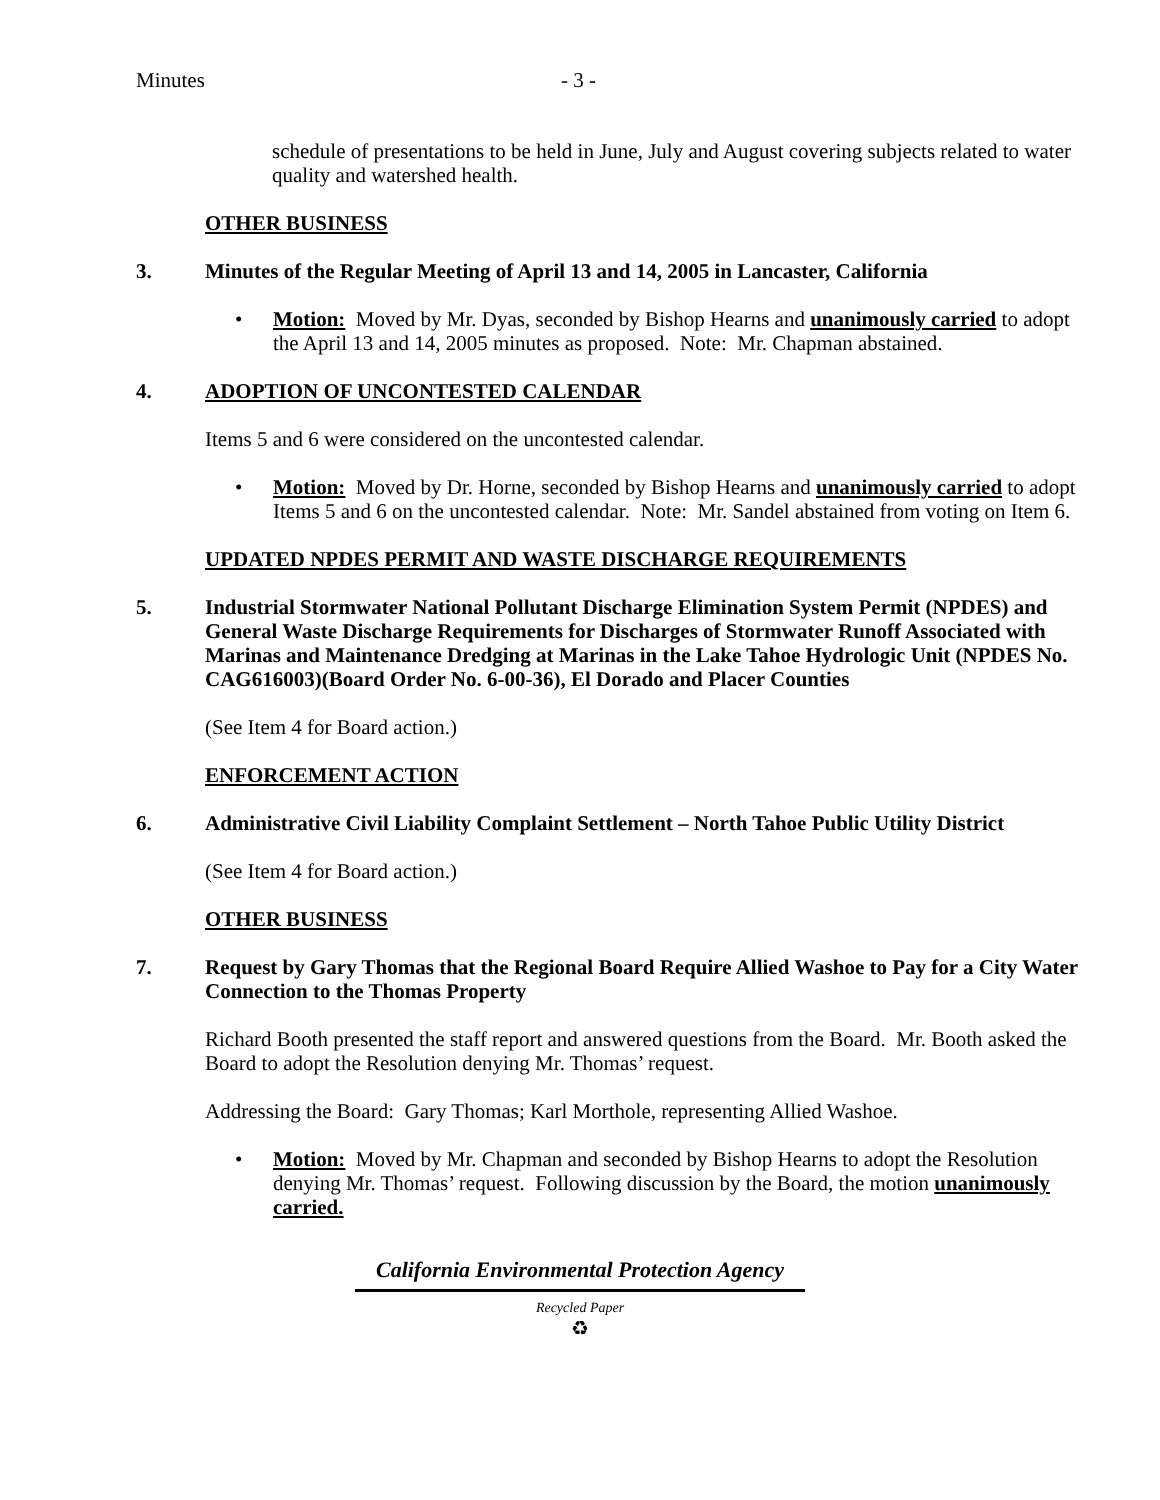Minutes - 3 -
schedule of presentations to be held in June, July and August covering subjects related to water quality and watershed health.
OTHER BUSINESS
3. Minutes of the Regular Meeting of April 13 and 14, 2005 in Lancaster, California
• Motion: Moved by Mr. Dyas, seconded by Bishop Hearns and unanimously carried to adopt the April 13 and 14, 2005 minutes as proposed. Note: Mr. Chapman abstained.
4. ADOPTION OF UNCONTESTED CALENDAR
Items 5 and 6 were considered on the uncontested calendar.
• Motion: Moved by Dr. Horne, seconded by Bishop Hearns and unanimously carried to adopt Items 5 and 6 on the uncontested calendar. Note: Mr. Sandel abstained from voting on Item 6.
UPDATED NPDES PERMIT AND WASTE DISCHARGE REQUIREMENTS
5. Industrial Stormwater National Pollutant Discharge Elimination System Permit (NPDES) and General Waste Discharge Requirements for Discharges of Stormwater Runoff Associated with Marinas and Maintenance Dredging at Marinas in the Lake Tahoe Hydrologic Unit (NPDES No. CAG616003)(Board Order No. 6-00-36), El Dorado and Placer Counties
(See Item 4 for Board action.)
ENFORCEMENT ACTION
6. Administrative Civil Liability Complaint Settlement – North Tahoe Public Utility District
(See Item 4 for Board action.)
OTHER BUSINESS
7. Request by Gary Thomas that the Regional Board Require Allied Washoe to Pay for a City Water Connection to the Thomas Property
Richard Booth presented the staff report and answered questions from the Board. Mr. Booth asked the Board to adopt the Resolution denying Mr. Thomas’ request.
Addressing the Board: Gary Thomas; Karl Morthole, representing Allied Washoe.
• Motion: Moved by Mr. Chapman and seconded by Bishop Hearns to adopt the Resolution denying Mr. Thomas’ request. Following discussion by the Board, the motion unanimously carried.
California Environmental Protection Agency
Recycled Paper
♻